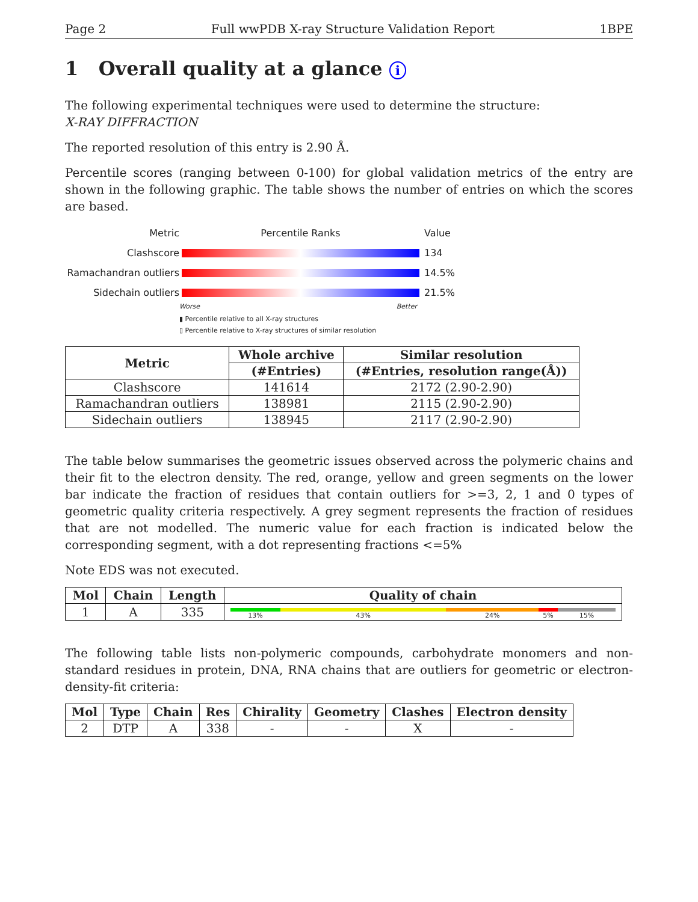Page 2 Full wwPDB X-ray Structure Validation Report 1BPE
1 Overall quality at a glance i
The following experimental techniques were used to determine the structure:
X-RAY DIFFRACTION
The reported resolution of this entry is 2.90 Å.
Percentile scores (ranging between 0-100) for global validation metrics of the entry are shown in the following graphic. The table shows the number of entries on which the scores are based.
Metric Percentile Ranks Value
Clashscore 134
Ramachandran outliers
14.5%
Sidechain outliers 21.5%
Worse Better
▮ Percentile relative to all X-ray structures
▯ Percentile relative to X-ray structures of similar resolution
| Metric | Whole archive | Similar resolution |
| --- | --- | --- |
| | (#Entries) | (#Entries, resolution range(Å)) |
| Clashscore | 141614 | 2172 (2.90-2.90) |
| Ramachandran outliers | 138981 | 2115 (2.90-2.90) |
| Sidechain outliers | 138945 | 2117 (2.90-2.90) |
The table below summarises the geometric issues observed across the polymeric chains and their fit to the electron density. The red, orange, yellow and green segments on the lower bar indicate the fraction of residues that contain outliers for >=3, 2, 1 and 0 types of geometric quality criteria respectively. A grey segment represents the fraction of residues that are not modelled. The numeric value for each fraction is indicated below the corresponding segment, with a dot representing fractions <=5%
Note EDS was not executed.
| Mol | Chain | Length | Quality of chain |
| --- | --- | --- | --- |
| 1 | A | 335 | 13% 43% 24% 5% 15% |
The following table lists non-polymeric compounds, carbohydrate monomers and non-standard residues in protein, DNA, RNA chains that are outliers for geometric or electron-density-fit criteria:
| Mol | Type | Chain | Res | Chirality | Geometry | Clashes | Electron density |
| --- | --- | --- | --- | --- | --- | --- | --- |
| 2 | DTP | A | 338 | - | - | X | - |